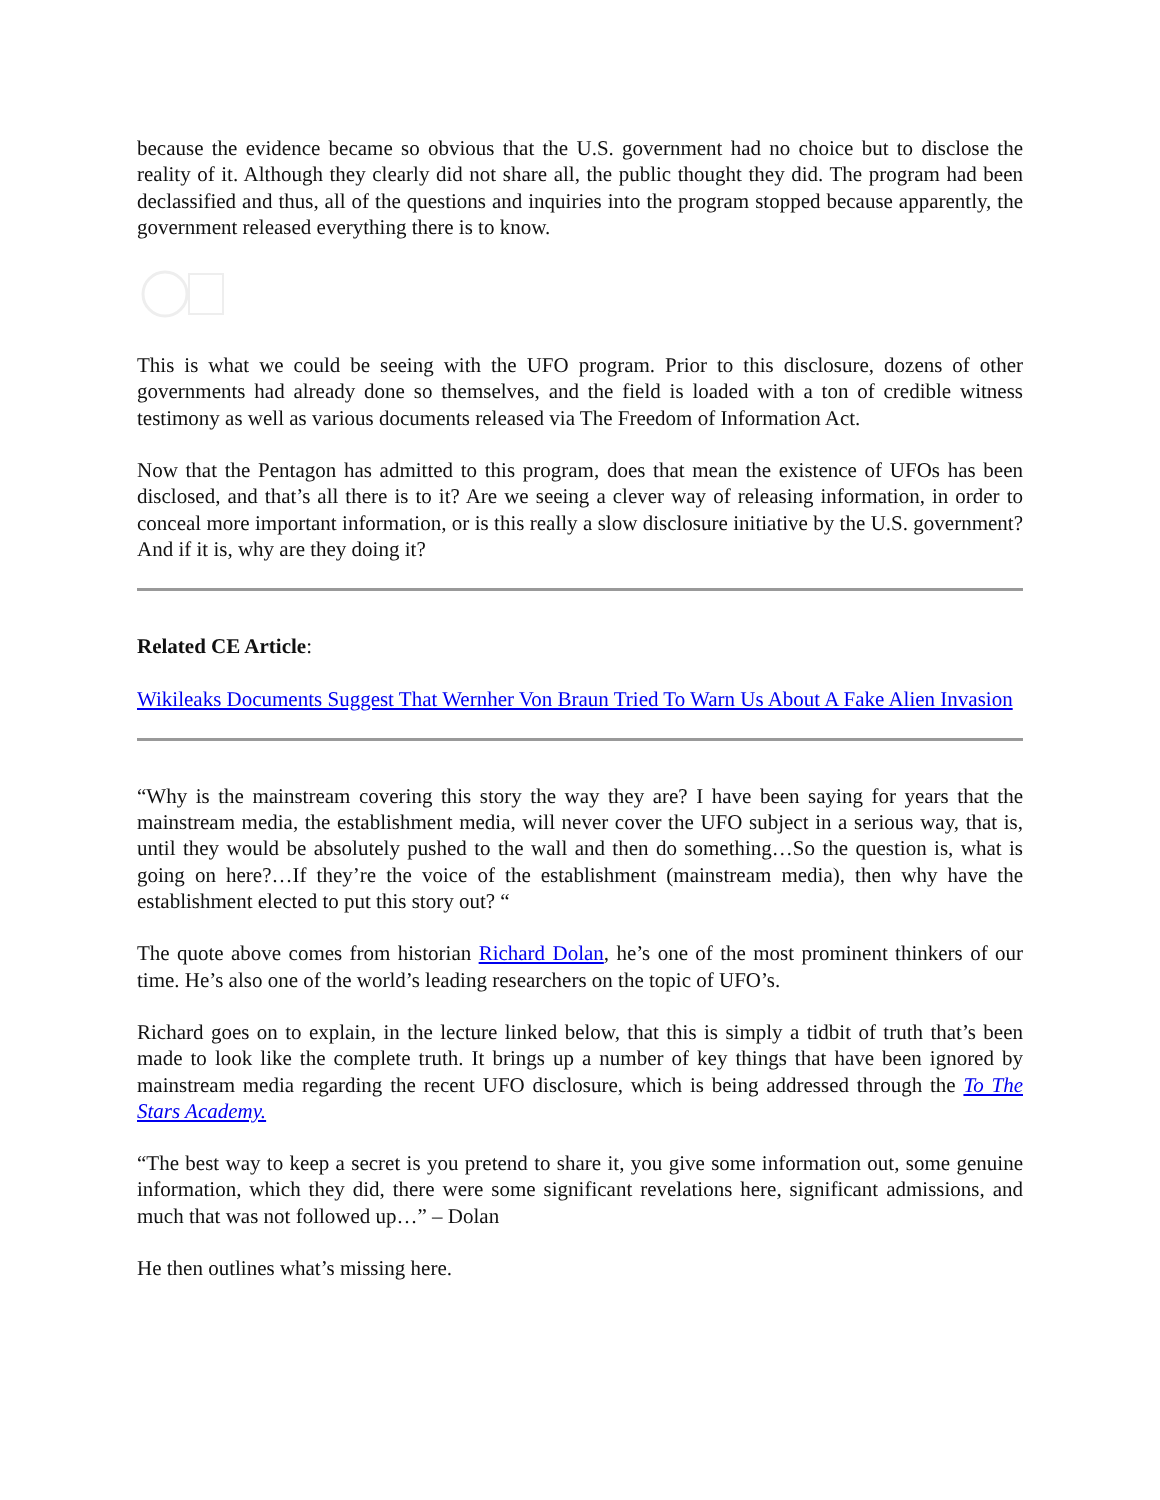because the evidence became so obvious that the U.S. government had no choice but to disclose the reality of it. Although they clearly did not share all, the public thought they did. The program had been declassified and thus, all of the questions and inquiries into the program stopped because apparently, the government released everything there is to know.
This is what we could be seeing with the UFO program. Prior to this disclosure, dozens of other governments had already done so themselves, and the field is loaded with a ton of credible witness testimony as well as various documents released via The Freedom of Information Act.
Now that the Pentagon has admitted to this program, does that mean the existence of UFOs has been disclosed, and that’s all there is to it? Are we seeing a clever way of releasing information, in order to conceal more important information, or is this really a slow disclosure initiative by the U.S. government? And if it is, why are they doing it?
Related CE Article:
Wikileaks Documents Suggest That Wernher Von Braun Tried To Warn Us About A Fake Alien Invasion
“Why is the mainstream covering this story the way they are? I have been saying for years that the mainstream media, the establishment media, will never cover the UFO subject in a serious way, that is, until they would be absolutely pushed to the wall and then do something…So the question is, what is going on here?…If they’re the voice of the establishment (mainstream media), then why have the establishment elected to put this story out? “
The quote above comes from historian Richard Dolan, he’s one of the most prominent thinkers of our time. He’s also one of the world’s leading researchers on the topic of UFO’s.
Richard goes on to explain, in the lecture linked below, that this is simply a tidbit of truth that’s been made to look like the complete truth. It brings up a number of key things that have been ignored by mainstream media regarding the recent UFO disclosure, which is being addressed through the To The Stars Academy.
“The best way to keep a secret is you pretend to share it, you give some information out, some genuine information, which they did, there were some significant revelations here, significant admissions, and much that was not followed up…” – Dolan
He then outlines what’s missing here.